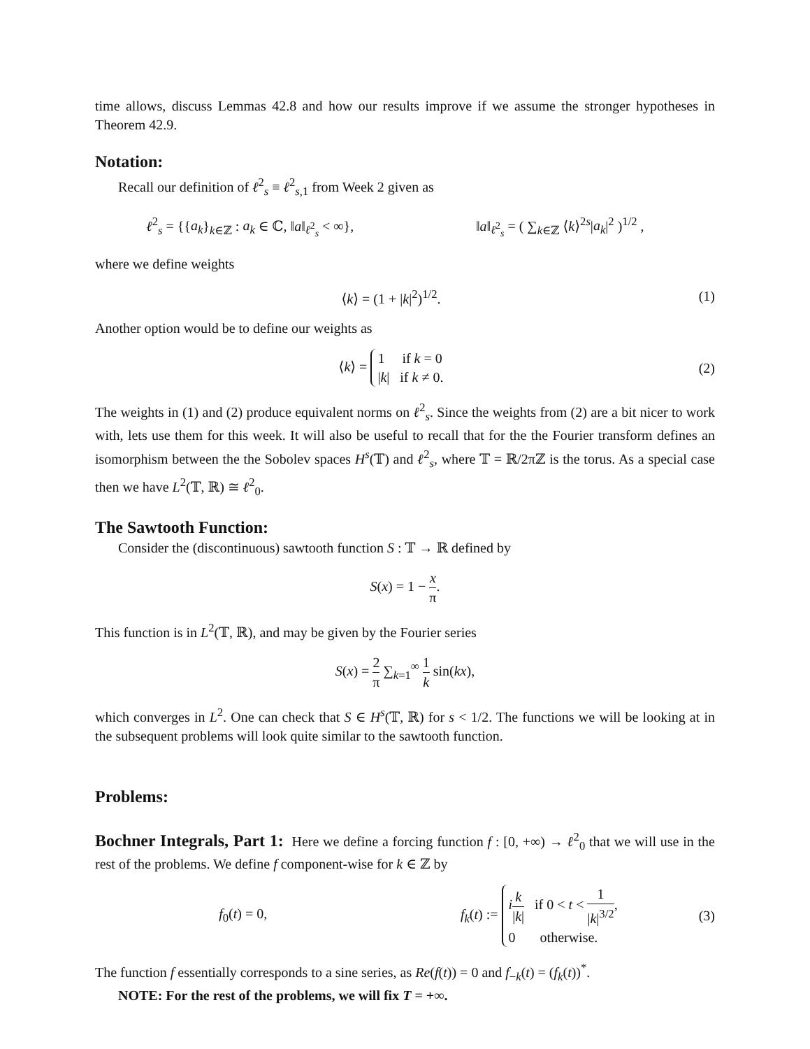time allows, discuss Lemmas 42.8 and how our results improve if we assume the stronger hypotheses in Theorem 42.9.
Notation:
Recall our definition of ℓ<sup>2</sup><sub>s</sub> ≡ ℓ<sup>2</sup><sub>s,1</sub> from Week 2 given as
ℓ<sup>2</sup><sub>s</sub> = {{a<sub>k</sub>}<sub>k∈ℤ</sub> : a<sub>k</sub> ∈ ℂ, ‖a‖<sub>ℓ<sup>2</sup><sub>s</sub></sub> < ∞},
‖a‖<sub>ℓ<sup>2</sup><sub>s</sub></sub> = ( ∑<sub>k∈ℤ</sub> ⟨k⟩<sup>2s</sup>|a<sub>k</sub>|<sup>2</sup> )<sup>1/2</sup> ,
where we define weights
⟨k⟩ = (1 + |k|<sup>2</sup>)<sup>1/2</sup>. (1)
Another option would be to define our weights as
⟨k⟩ = 1 if k = 0
|k| if k ≠ 0.
(2)
The weights in (1) and (2) produce equivalent norms on ℓ<sup>2</sup><sub>s</sub>. Since the weights from (2) are a bit nicer to work with, lets use them for this week. It will also be useful to recall that for the the Fourier transform defines an isomorphism between the the Sobolev spaces H<sup>s</sup>(𝕋) and ℓ<sup>2</sup><sub>s</sub>, where 𝕋 = ℝ/2πℤ is the torus. As a special case then we have L<sup>2</sup>(𝕋, ℝ) ≅ ℓ<sup>2</sup><sub>0</sub>.
The Sawtooth Function:
Consider the (discontinuous) sawtooth function S : 𝕋 → ℝ defined by
S(x) = 1 − x π.
This function is in L<sup>2</sup>(𝕋, ℝ), and may be given by the Fourier series
S(x) = 2 π ∑<sub>k=1</sub><sup>∞</sup> 1 k sin(kx),
which converges in L<sup>2</sup>. One can check that S ∈ H<sup>s</sup>(𝕋, ℝ) for s < 1/2. The functions we will be looking at in the subsequent problems will look quite similar to the sawtooth function.
Problems:
Bochner Integrals, Part 1: Here we define a forcing function f : [0, +∞) → ℓ<sup>2</sup><sub>0</sub> that we will use in the rest of the problems. We define f component-wise for k ∈ ℤ by
f<sub>0</sub>(t) = 0,
f<sub>k</sub>(t) := ik |k| if 0 < t < 1 |k|<sup>3/2</sup>,
0 otherwise.
(3)
The function f essentially corresponds to a sine series, as Re(f(t)) = 0 and f<sub>−k</sub>(t) = (f<sub>k</sub>(t))<sup>*</sup>.
NOTE: For the rest of the problems, we will fix T = +∞.